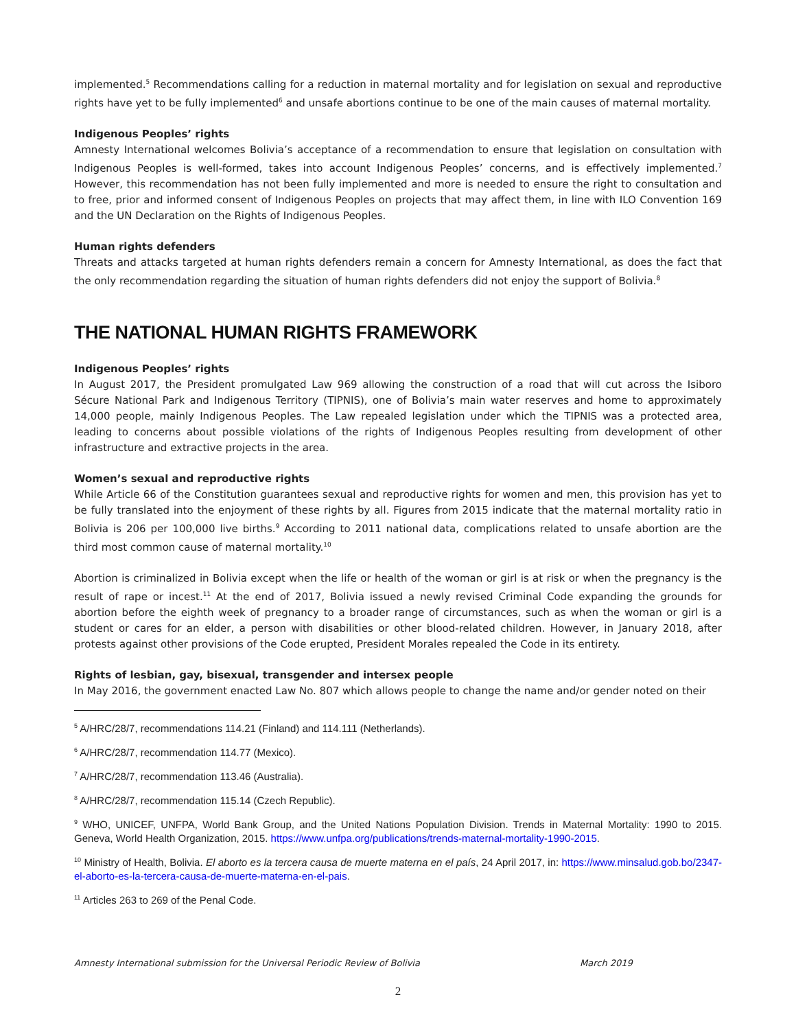implemented.<sup>5</sup> Recommendations calling for a reduction in maternal mortality and for legislation on sexual and reproductive rights have yet to be fully implemented<sup>6</sup> and unsafe abortions continue to be one of the main causes of maternal mortality.
Indigenous Peoples’ rights
Amnesty International welcomes Bolivia’s acceptance of a recommendation to ensure that legislation on consultation with Indigenous Peoples is well-formed, takes into account Indigenous Peoples’ concerns, and is effectively implemented.<sup>7</sup> However, this recommendation has not been fully implemented and more is needed to ensure the right to consultation and to free, prior and informed consent of Indigenous Peoples on projects that may affect them, in line with ILO Convention 169 and the UN Declaration on the Rights of Indigenous Peoples.
Human rights defenders
Threats and attacks targeted at human rights defenders remain a concern for Amnesty International, as does the fact that the only recommendation regarding the situation of human rights defenders did not enjoy the support of Bolivia.<sup>8</sup>
THE NATIONAL HUMAN RIGHTS FRAMEWORK
Indigenous Peoples’ rights
In August 2017, the President promulgated Law 969 allowing the construction of a road that will cut across the Isiboro Sécure National Park and Indigenous Territory (TIPNIS), one of Bolivia’s main water reserves and home to approximately 14,000 people, mainly Indigenous Peoples. The Law repealed legislation under which the TIPNIS was a protected area, leading to concerns about possible violations of the rights of Indigenous Peoples resulting from development of other infrastructure and extractive projects in the area.
Women’s sexual and reproductive rights
While Article 66 of the Constitution guarantees sexual and reproductive rights for women and men, this provision has yet to be fully translated into the enjoyment of these rights by all. Figures from 2015 indicate that the maternal mortality ratio in Bolivia is 206 per 100,000 live births.<sup>9</sup> According to 2011 national data, complications related to unsafe abortion are the third most common cause of maternal mortality.<sup>10</sup>
Abortion is criminalized in Bolivia except when the life or health of the woman or girl is at risk or when the pregnancy is the result of rape or incest.<sup>11</sup> At the end of 2017, Bolivia issued a newly revised Criminal Code expanding the grounds for abortion before the eighth week of pregnancy to a broader range of circumstances, such as when the woman or girl is a student or cares for an elder, a person with disabilities or other blood-related children. However, in January 2018, after protests against other provisions of the Code erupted, President Morales repealed the Code in its entirety.
Rights of lesbian, gay, bisexual, transgender and intersex people
In May 2016, the government enacted Law No. 807 which allows people to change the name and/or gender noted on their
<sup>5</sup> A/HRC/28/7, recommendations 114.21 (Finland) and 114.111 (Netherlands).
<sup>6</sup> A/HRC/28/7, recommendation 114.77 (Mexico).
<sup>7</sup> A/HRC/28/7, recommendation 113.46 (Australia).
<sup>8</sup> A/HRC/28/7, recommendation 115.14 (Czech Republic).
<sup>9</sup> WHO, UNICEF, UNFPA, World Bank Group, and the United Nations Population Division. Trends in Maternal Mortality: 1990 to 2015. Geneva, World Health Organization, 2015. https://www.unfpa.org/publications/trends-maternal-mortality-1990-2015.
<sup>10</sup> Ministry of Health, Bolivia. El aborto es la tercera causa de muerte materna en el país, 24 April 2017, in: https://www.minsalud.gob.bo/2347-el-aborto-es-la-tercera-causa-de-muerte-materna-en-el-pais.
<sup>11</sup> Articles 263 to 269 of the Penal Code.
Amnesty International submission for the Universal Periodic Review of Bolivia March 2019
2